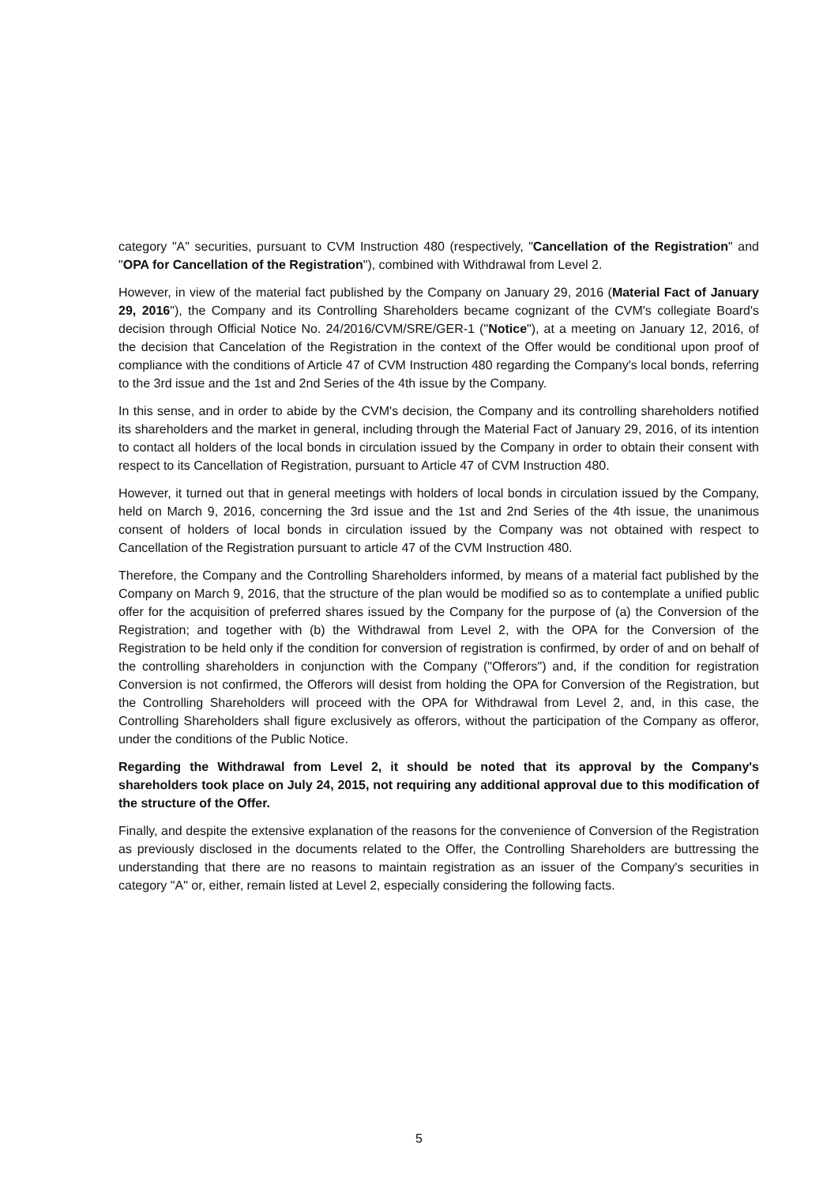category "A" securities, pursuant to CVM Instruction 480 (respectively, "Cancellation of the Registration" and "OPA for Cancellation of the Registration"), combined with Withdrawal from Level 2.
However, in view of the material fact published by the Company on January 29, 2016 (Material Fact of January 29, 2016"), the Company and its Controlling Shareholders became cognizant of the CVM's collegiate Board's decision through Official Notice No. 24/2016/CVM/SRE/GER-1 ("Notice"), at a meeting on January 12, 2016, of the decision that Cancelation of the Registration in the context of the Offer would be conditional upon proof of compliance with the conditions of Article 47 of CVM Instruction 480 regarding the Company's local bonds, referring to the 3rd issue and the 1st and 2nd Series of the 4th issue by the Company.
In this sense, and in order to abide by the CVM's decision, the Company and its controlling shareholders notified its shareholders and the market in general, including through the Material Fact of January 29, 2016, of its intention to contact all holders of the local bonds in circulation issued by the Company in order to obtain their consent with respect to its Cancellation of Registration, pursuant to Article 47 of CVM Instruction 480.
However, it turned out that in general meetings with holders of local bonds in circulation issued by the Company, held on March 9, 2016, concerning the 3rd issue and the 1st and 2nd Series of the 4th issue, the unanimous consent of holders of local bonds in circulation issued by the Company was not obtained with respect to Cancellation of the Registration pursuant to article 47 of the CVM Instruction 480.
Therefore, the Company and the Controlling Shareholders informed, by means of a material fact published by the Company on March 9, 2016, that the structure of the plan would be modified so as to contemplate a unified public offer for the acquisition of preferred shares issued by the Company for the purpose of (a) the Conversion of the Registration; and together with (b) the Withdrawal from Level 2, with the OPA for the Conversion of the Registration to be held only if the condition for conversion of registration is confirmed, by order of and on behalf of the controlling shareholders in conjunction with the Company ("Offerors") and, if the condition for registration Conversion is not confirmed, the Offerors will desist from holding the OPA for Conversion of the Registration, but the Controlling Shareholders will proceed with the OPA for Withdrawal from Level 2, and, in this case, the Controlling Shareholders shall figure exclusively as offerors, without the participation of the Company as offeror, under the conditions of the Public Notice.
Regarding the Withdrawal from Level 2, it should be noted that its approval by the Company's shareholders took place on July 24, 2015, not requiring any additional approval due to this modification of the structure of the Offer.
Finally, and despite the extensive explanation of the reasons for the convenience of Conversion of the Registration as previously disclosed in the documents related to the Offer, the Controlling Shareholders are buttressing the understanding that there are no reasons to maintain registration as an issuer of the Company's securities in category "A" or, either, remain listed at Level 2, especially considering the following facts.
5